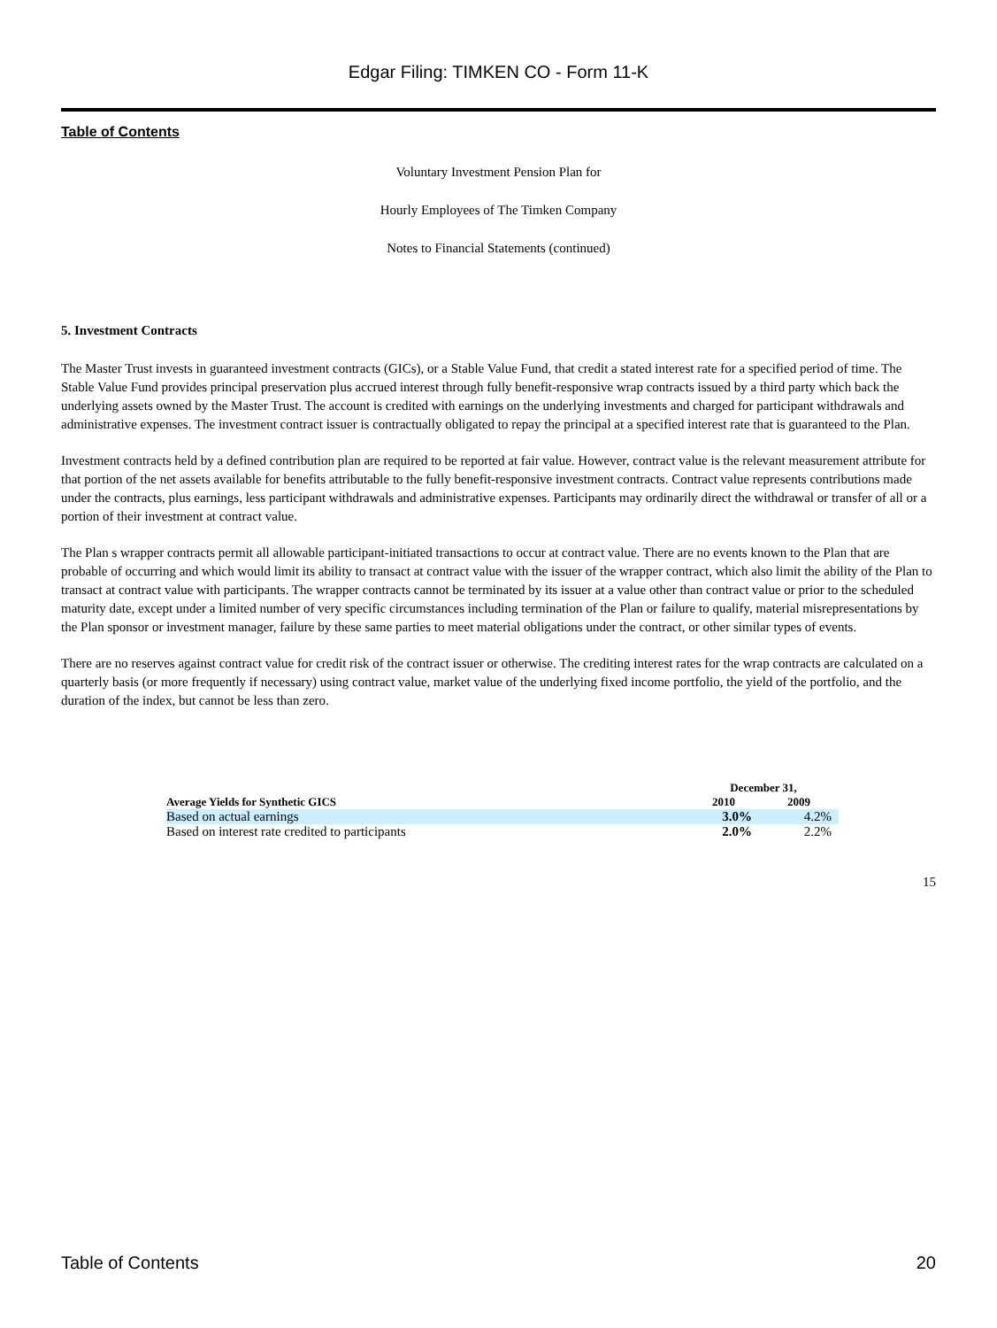Edgar Filing: TIMKEN CO - Form 11-K
Table of Contents
Voluntary Investment Pension Plan for
Hourly Employees of The Timken Company
Notes to Financial Statements (continued)
5. Investment Contracts
The Master Trust invests in guaranteed investment contracts (GICs), or a Stable Value Fund, that credit a stated interest rate for a specified period of time. The Stable Value Fund provides principal preservation plus accrued interest through fully benefit-responsive wrap contracts issued by a third party which back the underlying assets owned by the Master Trust. The account is credited with earnings on the underlying investments and charged for participant withdrawals and administrative expenses. The investment contract issuer is contractually obligated to repay the principal at a specified interest rate that is guaranteed to the Plan.
Investment contracts held by a defined contribution plan are required to be reported at fair value. However, contract value is the relevant measurement attribute for that portion of the net assets available for benefits attributable to the fully benefit-responsive investment contracts. Contract value represents contributions made under the contracts, plus earnings, less participant withdrawals and administrative expenses. Participants may ordinarily direct the withdrawal or transfer of all or a portion of their investment at contract value.
The Plan s wrapper contracts permit all allowable participant-initiated transactions to occur at contract value. There are no events known to the Plan that are probable of occurring and which would limit its ability to transact at contract value with the issuer of the wrapper contract, which also limit the ability of the Plan to transact at contract value with participants. The wrapper contracts cannot be terminated by its issuer at a value other than contract value or prior to the scheduled maturity date, except under a limited number of very specific circumstances including termination of the Plan or failure to qualify, material misrepresentations by the Plan sponsor or investment manager, failure by these same parties to meet material obligations under the contract, or other similar types of events.
There are no reserves against contract value for credit risk of the contract issuer or otherwise. The crediting interest rates for the wrap contracts are calculated on a quarterly basis (or more frequently if necessary) using contract value, market value of the underlying fixed income portfolio, the yield of the portfolio, and the duration of the index, but cannot be less than zero.
| | December 31, | |
| --- | --- | --- |
| Average Yields for Synthetic GICS | 2010 | 2009 |
| Based on actual earnings | 3.0% | 4.2% |
| Based on interest rate credited to participants | 2.0% | 2.2% |
15
Table of Contents 20